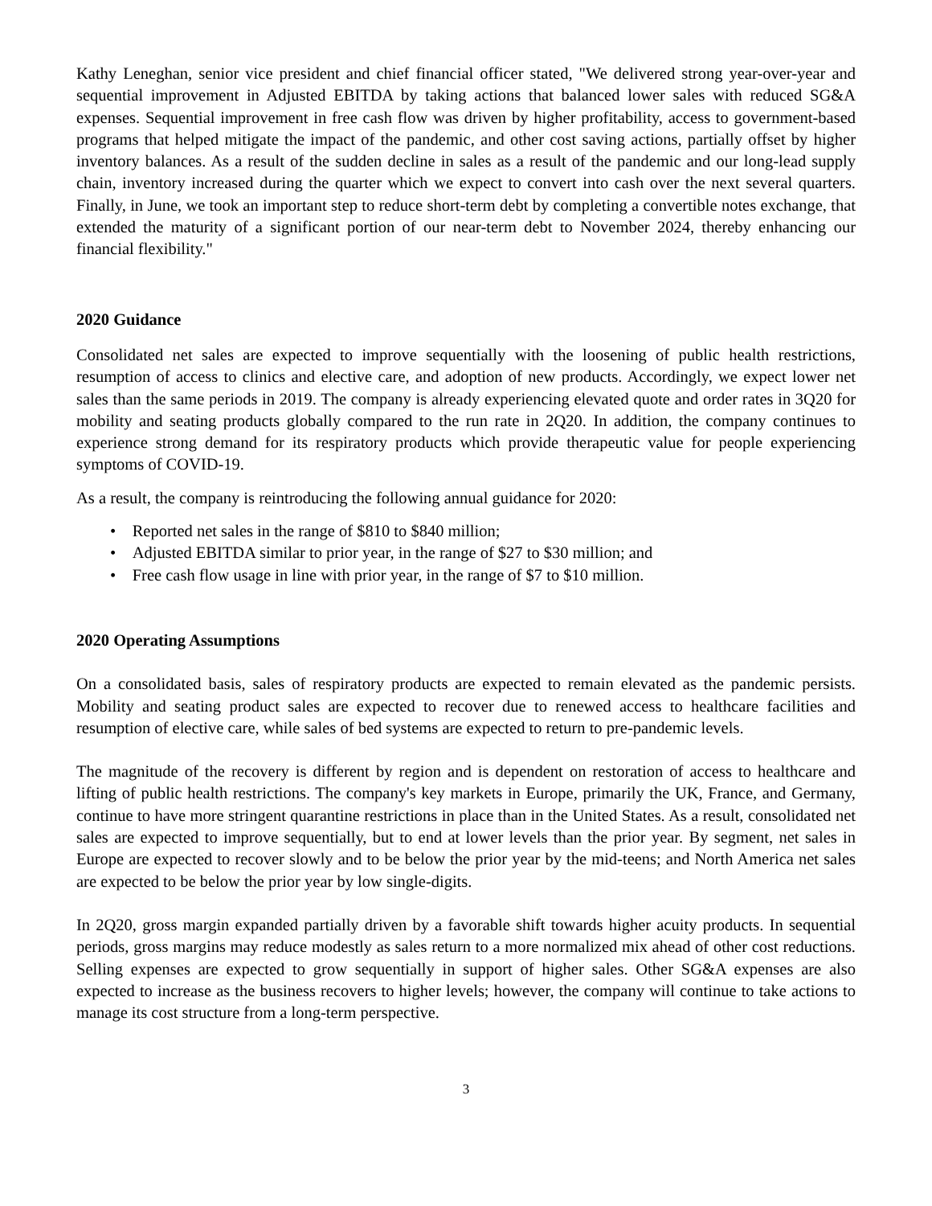Kathy Leneghan, senior vice president and chief financial officer stated, "We delivered strong year-over-year and sequential improvement in Adjusted EBITDA by taking actions that balanced lower sales with reduced SG&A expenses. Sequential improvement in free cash flow was driven by higher profitability, access to government-based programs that helped mitigate the impact of the pandemic, and other cost saving actions, partially offset by higher inventory balances. As a result of the sudden decline in sales as a result of the pandemic and our long-lead supply chain, inventory increased during the quarter which we expect to convert into cash over the next several quarters. Finally, in June, we took an important step to reduce short-term debt by completing a convertible notes exchange, that extended the maturity of a significant portion of our near-term debt to November 2024, thereby enhancing our financial flexibility."
2020 Guidance
Consolidated net sales are expected to improve sequentially with the loosening of public health restrictions, resumption of access to clinics and elective care, and adoption of new products. Accordingly, we expect lower net sales than the same periods in 2019. The company is already experiencing elevated quote and order rates in 3Q20 for mobility and seating products globally compared to the run rate in 2Q20. In addition, the company continues to experience strong demand for its respiratory products which provide therapeutic value for people experiencing symptoms of COVID-19.
As a result, the company is reintroducing the following annual guidance for 2020:
• Reported net sales in the range of $810 to $840 million;
• Adjusted EBITDA similar to prior year, in the range of $27 to $30 million; and
• Free cash flow usage in line with prior year, in the range of $7 to $10 million.
2020 Operating Assumptions
On a consolidated basis, sales of respiratory products are expected to remain elevated as the pandemic persists. Mobility and seating product sales are expected to recover due to renewed access to healthcare facilities and resumption of elective care, while sales of bed systems are expected to return to pre-pandemic levels.
The magnitude of the recovery is different by region and is dependent on restoration of access to healthcare and lifting of public health restrictions. The company's key markets in Europe, primarily the UK, France, and Germany, continue to have more stringent quarantine restrictions in place than in the United States. As a result, consolidated net sales are expected to improve sequentially, but to end at lower levels than the prior year. By segment, net sales in Europe are expected to recover slowly and to be below the prior year by the mid-teens; and North America net sales are expected to be below the prior year by low single-digits.
In 2Q20, gross margin expanded partially driven by a favorable shift towards higher acuity products. In sequential periods, gross margins may reduce modestly as sales return to a more normalized mix ahead of other cost reductions. Selling expenses are expected to grow sequentially in support of higher sales. Other SG&A expenses are also expected to increase as the business recovers to higher levels; however, the company will continue to take actions to manage its cost structure from a long-term perspective.
3